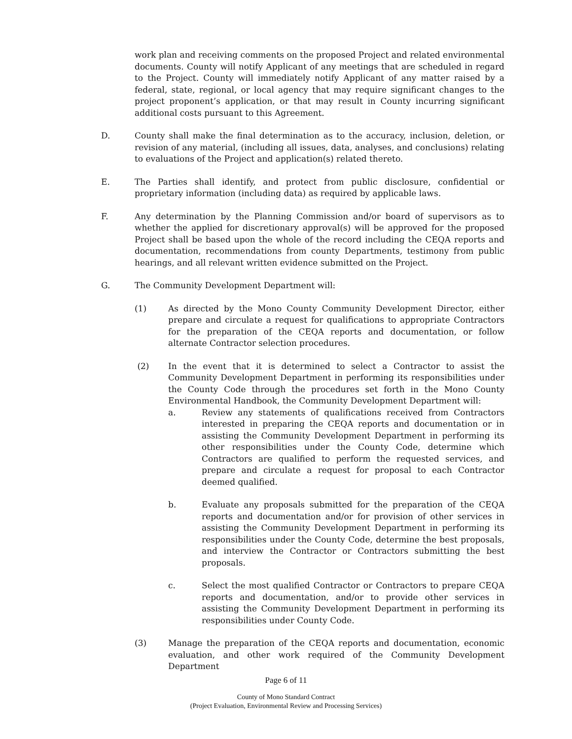work plan and receiving comments on the proposed Project and related environmental documents. County will notify Applicant of any meetings that are scheduled in regard to the Project. County will immediately notify Applicant of any matter raised by a federal, state, regional, or local agency that may require significant changes to the project proponent’s application, or that may result in County incurring significant additional costs pursuant to this Agreement.
D. County shall make the final determination as to the accuracy, inclusion, deletion, or revision of any material, (including all issues, data, analyses, and conclusions) relating to evaluations of the Project and application(s) related thereto.
E. The Parties shall identify, and protect from public disclosure, confidential or proprietary information (including data) as required by applicable laws.
F. Any determination by the Planning Commission and/or board of supervisors as to whether the applied for discretionary approval(s) will be approved for the proposed Project shall be based upon the whole of the record including the CEQA reports and documentation, recommendations from county Departments, testimony from public hearings, and all relevant written evidence submitted on the Project.
G. The Community Development Department will:
(1) As directed by the Mono County Community Development Director, either prepare and circulate a request for qualifications to appropriate Contractors for the preparation of the CEQA reports and documentation, or follow alternate Contractor selection procedures.
(2) In the event that it is determined to select a Contractor to assist the Community Development Department in performing its responsibilities under the County Code through the procedures set forth in the Mono County Environmental Handbook, the Community Development Department will:
a. Review any statements of qualifications received from Contractors interested in preparing the CEQA reports and documentation or in assisting the Community Development Department in performing its other responsibilities under the County Code, determine which Contractors are qualified to perform the requested services, and prepare and circulate a request for proposal to each Contractor deemed qualified.
b. Evaluate any proposals submitted for the preparation of the CEQA reports and documentation and/or for provision of other services in assisting the Community Development Department in performing its responsibilities under the County Code, determine the best proposals, and interview the Contractor or Contractors submitting the best proposals.
c. Select the most qualified Contractor or Contractors to prepare CEQA reports and documentation, and/or to provide other services in assisting the Community Development Department in performing its responsibilities under County Code.
(3) Manage the preparation of the CEQA reports and documentation, economic evaluation, and other work required of the Community Development Department
Page 6 of 11
County of Mono Standard Contract
(Project Evaluation, Environmental Review and Processing Services)